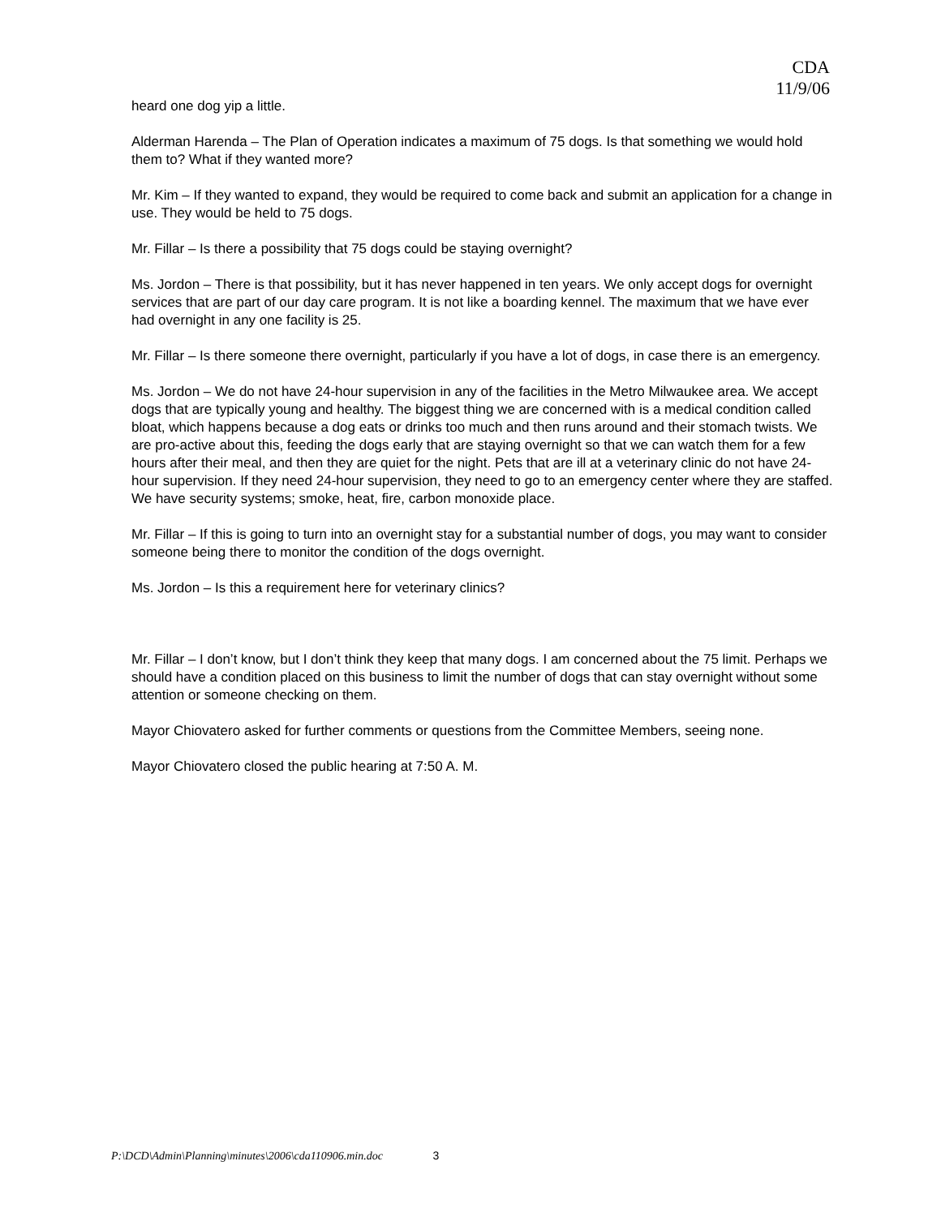CDA
11/9/06
heard one dog yip a little.
Alderman Harenda – The Plan of Operation indicates a maximum of 75 dogs. Is that something we would hold them to? What if they wanted more?
Mr. Kim – If they wanted to expand, they would be required to come back and submit an application for a change in use. They would be held to 75 dogs.
Mr. Fillar – Is there a possibility that 75 dogs could be staying overnight?
Ms. Jordon – There is that possibility, but it has never happened in ten years. We only accept dogs for overnight services that are part of our day care program. It is not like a boarding kennel. The maximum that we have ever had overnight in any one facility is 25.
Mr. Fillar – Is there someone there overnight, particularly if you have a lot of dogs, in case there is an emergency.
Ms. Jordon – We do not have 24-hour supervision in any of the facilities in the Metro Milwaukee area. We accept dogs that are typically young and healthy. The biggest thing we are concerned with is a medical condition called bloat, which happens because a dog eats or drinks too much and then runs around and their stomach twists. We are pro-active about this, feeding the dogs early that are staying overnight so that we can watch them for a few hours after their meal, and then they are quiet for the night. Pets that are ill at a veterinary clinic do not have 24-hour supervision. If they need 24-hour supervision, they need to go to an emergency center where they are staffed. We have security systems; smoke, heat, fire, carbon monoxide place.
Mr. Fillar – If this is going to turn into an overnight stay for a substantial number of dogs, you may want to consider someone being there to monitor the condition of the dogs overnight.
Ms. Jordon – Is this a requirement here for veterinary clinics?
Mr. Fillar – I don’t know, but I don’t think they keep that many dogs. I am concerned about the 75 limit. Perhaps we should have a condition placed on this business to limit the number of dogs that can stay overnight without some attention or someone checking on them.
Mayor Chiovatero asked for further comments or questions from the Committee Members, seeing none.
Mayor Chiovatero closed the public hearing at 7:50 A. M.
P:\DCD\Admin\Planning\minutes\2006\cda110906.min.doc 3